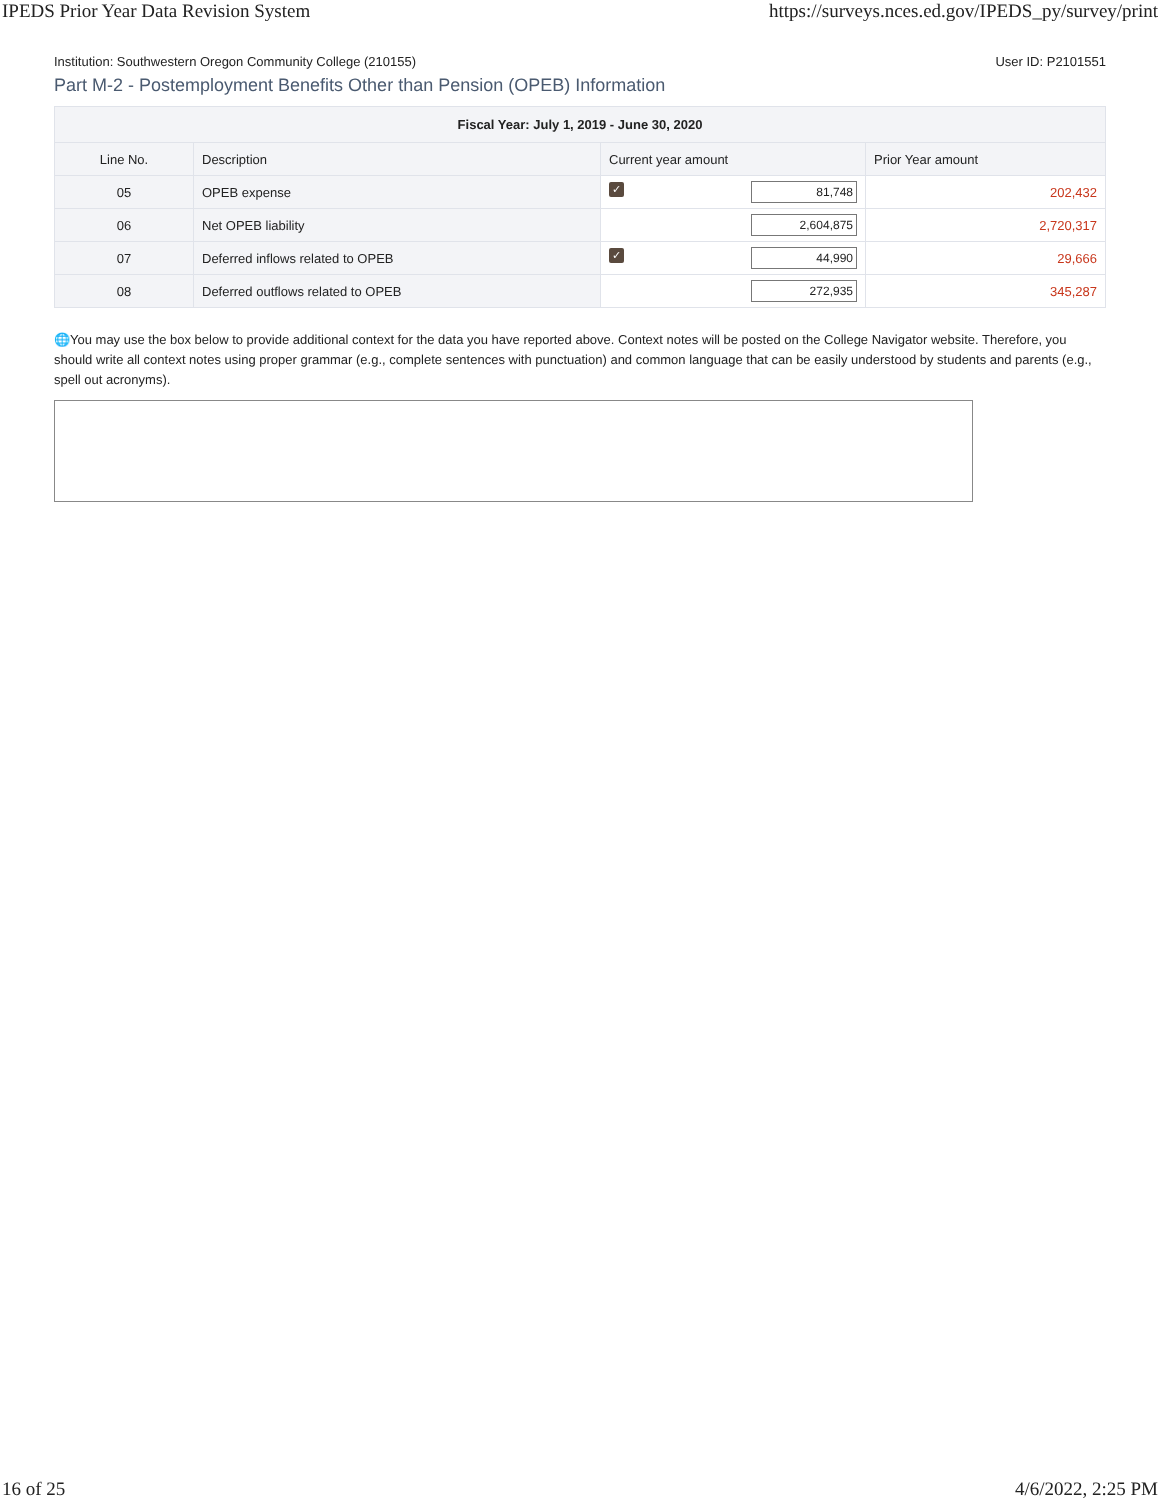IPEDS Prior Year Data Revision System https://surveys.nces.ed.gov/IPEDS_py/survey/print
Institution: Southwestern Oregon Community College (210155) User ID: P2101551
Part M-2 - Postemployment Benefits Other than Pension (OPEB) Information
| Fiscal Year: July 1, 2019 - June 30, 2020 | | | |
| --- | --- | --- | --- |
| Line No. | Description | Current year amount | Prior Year amount |
| 05 | OPEB expense | ✓ 81,748 | 202,432 |
| 06 | Net OPEB liability | 2,604,875 | 2,720,317 |
| 07 | Deferred inflows related to OPEB | ✓ 44,990 | 29,666 |
| 08 | Deferred outflows related to OPEB | 272,935 | 345,287 |
🌐You may use the box below to provide additional context for the data you have reported above. Context notes will be posted on the College Navigator website. Therefore, you should write all context notes using proper grammar (e.g., complete sentences with punctuation) and common language that can be easily understood by students and parents (e.g., spell out acronyms).
16 of 25 4/6/2022, 2:25 PM